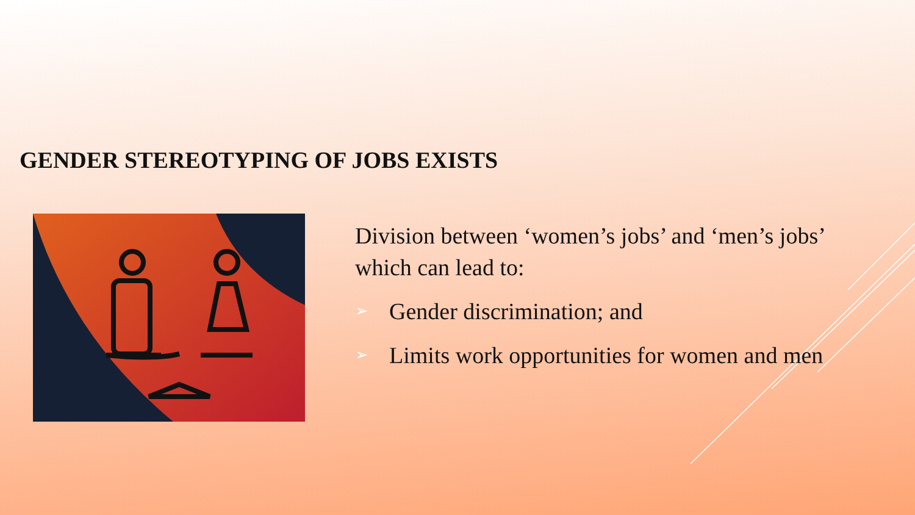GENDER STEREOTYPING OF JOBS EXISTS
Division between ‘women’s jobs’ and ‘men’s jobs’ which can lead to:
➢ Gender discrimination; and
➢ Limits work opportunities for women and men